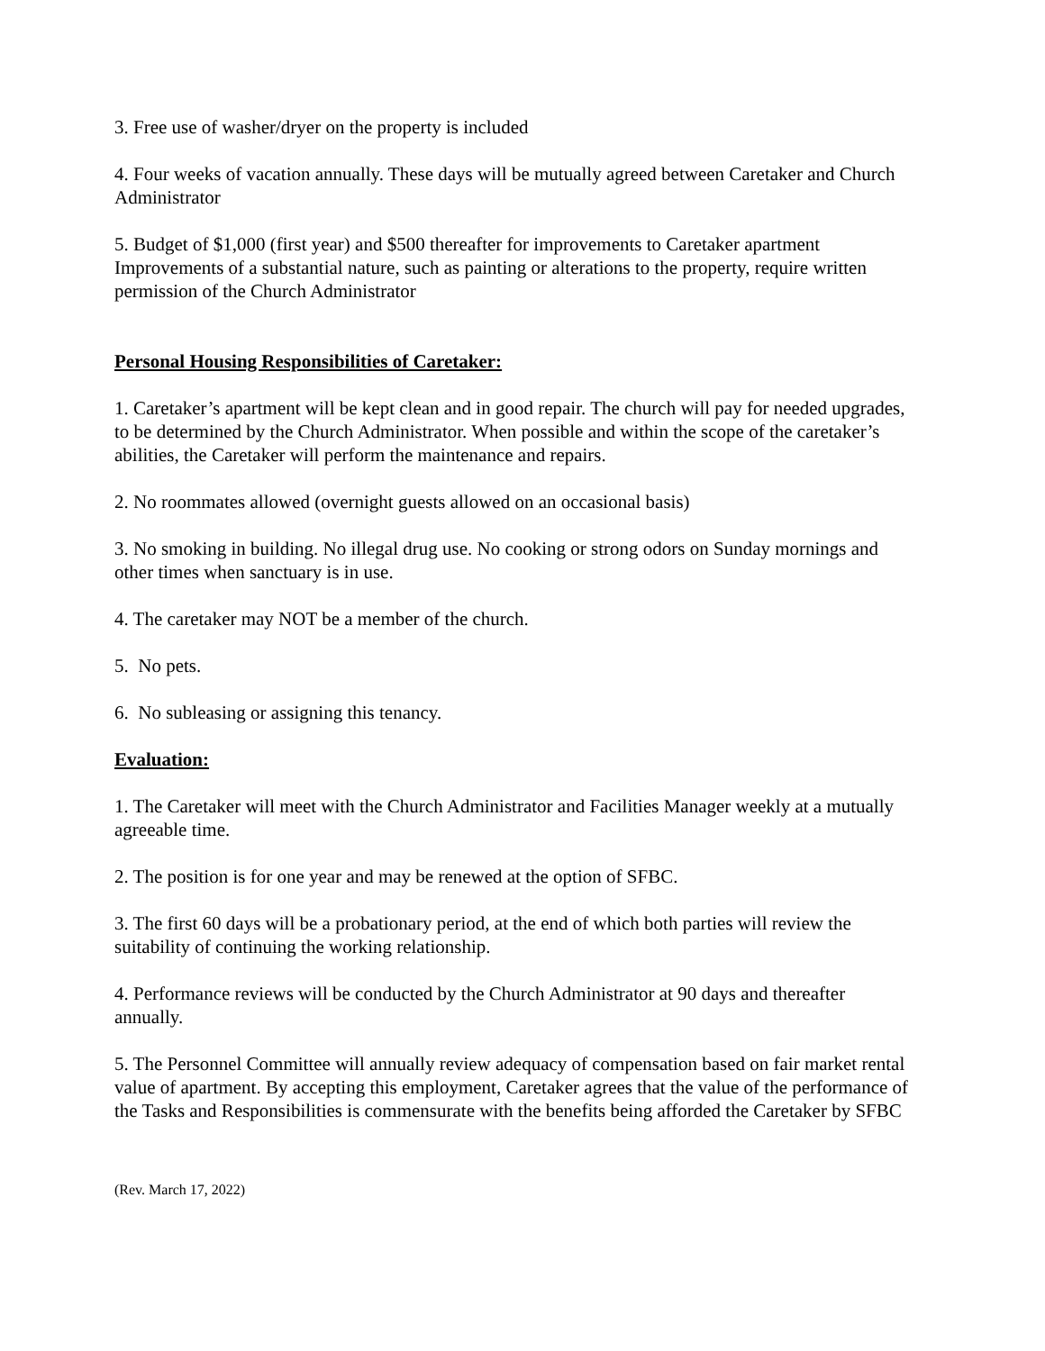3. Free use of washer/dryer on the property is included
4. Four weeks of vacation annually. These days will be mutually agreed between Caretaker and Church Administrator
5. Budget of $1,000 (first year) and $500 thereafter for improvements to Caretaker apartment Improvements of a substantial nature, such as painting or alterations to the property, require written permission of the Church Administrator
Personal Housing Responsibilities of Caretaker:
1. Caretaker’s apartment will be kept clean and in good repair. The church will pay for needed upgrades, to be determined by the Church Administrator. When possible and within the scope of the caretaker’s abilities, the Caretaker will perform the maintenance and repairs.
2. No roommates allowed (overnight guests allowed on an occasional basis)
3. No smoking in building. No illegal drug use. No cooking or strong odors on Sunday mornings and other times when sanctuary is in use.
4. The caretaker may NOT be a member of the church.
5. No pets.
6. No subleasing or assigning this tenancy.
Evaluation:
1. The Caretaker will meet with the Church Administrator and Facilities Manager weekly at a mutually agreeable time.
2. The position is for one year and may be renewed at the option of SFBC.
3. The first 60 days will be a probationary period, at the end of which both parties will review the suitability of continuing the working relationship.
4. Performance reviews will be conducted by the Church Administrator at 90 days and thereafter annually.
5. The Personnel Committee will annually review adequacy of compensation based on fair market rental value of apartment. By accepting this employment, Caretaker agrees that the value of the performance of the Tasks and Responsibilities is commensurate with the benefits being afforded the Caretaker by SFBC
(Rev. March 17, 2022)